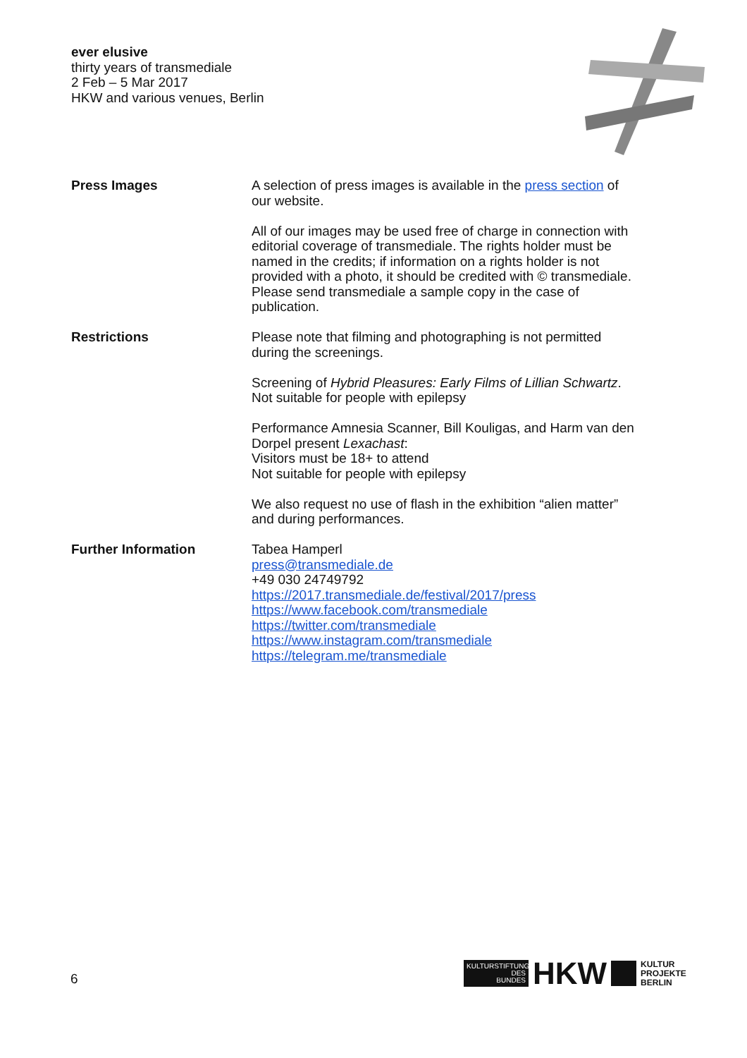ever elusive
thirty years of transmediale
2 Feb – 5 Mar 2017
HKW and various venues, Berlin
Press Images A selection of press images is available in the press section of our website.
All of our images may be used free of charge in connection with editorial coverage of transmediale. The rights holder must be named in the credits; if information on a rights holder is not provided with a photo, it should be credited with © transmediale. Please send transmediale a sample copy in the case of publication.
Restrictions Please note that filming and photographing is not permitted during the screenings.
Screening of Hybrid Pleasures: Early Films of Lillian Schwartz.
Not suitable for people with epilepsy
Performance Amnesia Scanner, Bill Kouligas, and Harm van den Dorpel present Lexachast:
Visitors must be 18+ to attend
Not suitable for people with epilepsy
We also request no use of flash in the exhibition “alien matter” and during performances.
Further Information Tabea Hamperl
press@transmediale.de
+49 030 24749792
https://2017.transmediale.de/festival/2017/press
https://www.facebook.com/transmediale
https://twitter.com/transmediale
https://www.instagram.com/transmediale
https://telegram.me/transmediale
6
KULTURSTIFTUNG
DES
BUNDES
HKW
KULTUR
PROJEKTE
BERLIN